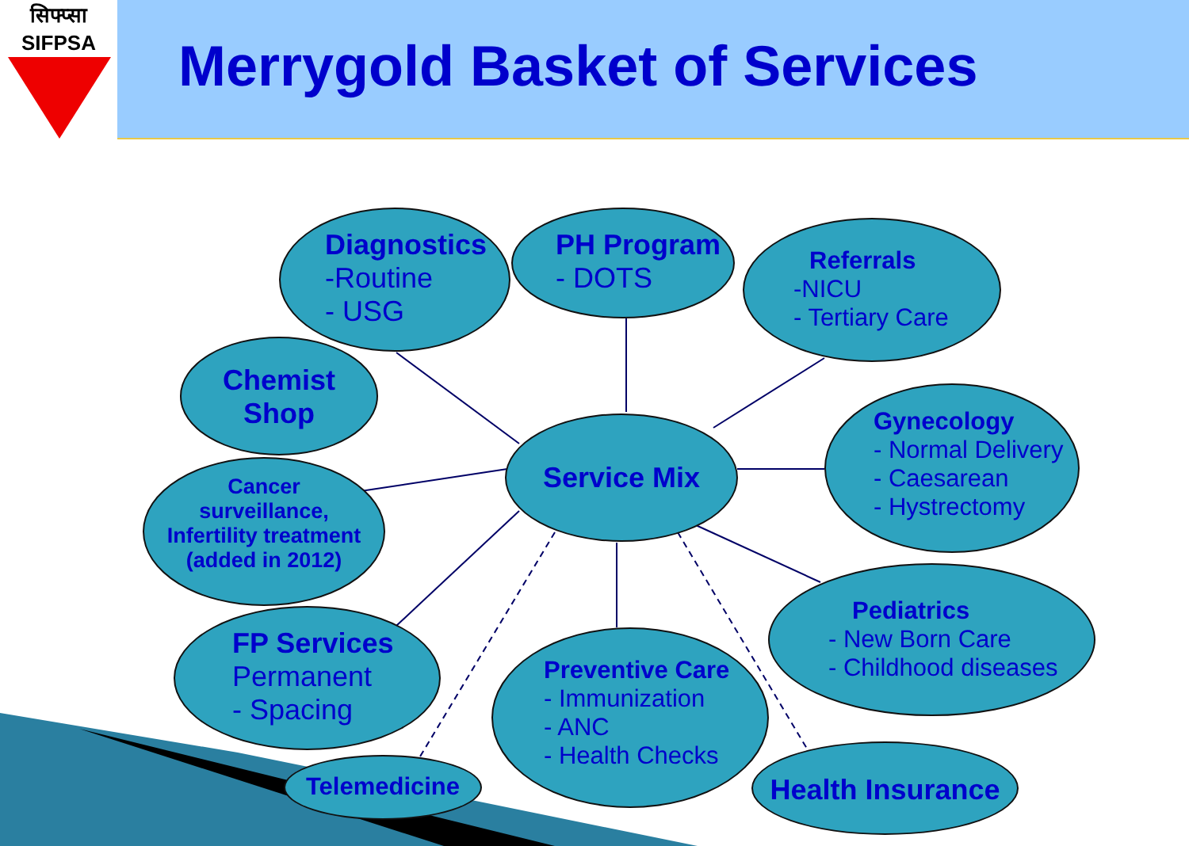सिफ्प्सा
SIFPSA
Merrygold Basket of Services
Diagnostics
-Routine
- USG
PH Program
- DOTS
Referrals
-NICU
- Tertiary Care
Chemist
Shop
Service Mix
Gynecology
- Normal Delivery
- Caesarean
- Hystrectomy
Cancer
surveillance,
Infertility treatment
(added in 2012)
Pediatrics
- New Born Care
- Childhood diseases
FP Services
Permanent
- Spacing
Preventive Care
- Immunization
- ANC
- Health Checks
Telemedicine
Health Insurance